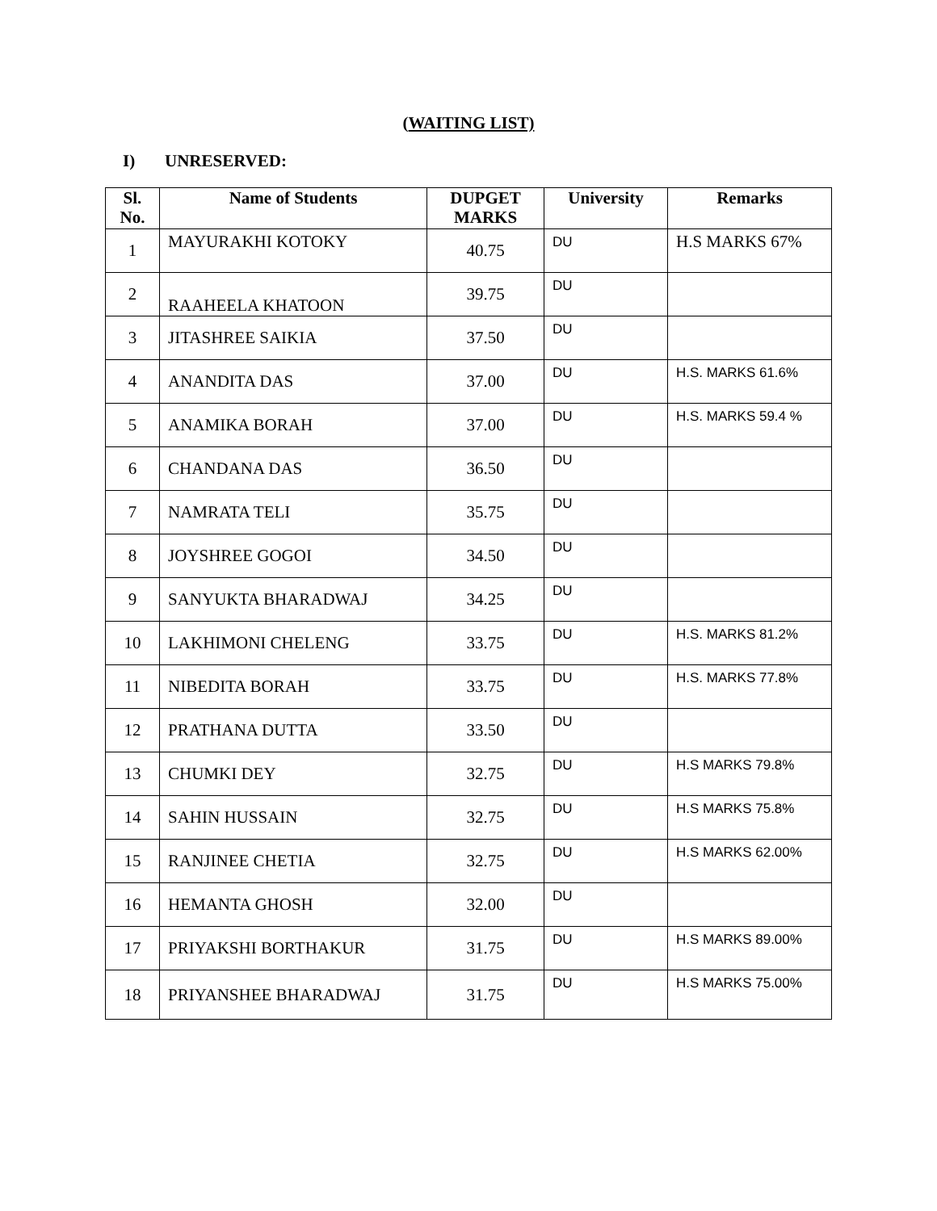(WAITING LIST)
I) UNRESERVED:
| Sl. No. | Name of Students | DUPGET MARKS | University | Remarks |
| --- | --- | --- | --- | --- |
| 1 | MAYURAKHI KOTOKY | 40.75 | DU | H.S MARKS 67% |
| 2 | RAAHEELA KHATOON | 39.75 | DU | |
| 3 | JITASHREE SAIKIA | 37.50 | DU | |
| 4 | ANANDITA DAS | 37.00 | DU | H.S. MARKS 61.6% |
| 5 | ANAMIKA BORAH | 37.00 | DU | H.S. MARKS 59.4 % |
| 6 | CHANDANA DAS | 36.50 | DU | |
| 7 | NAMRATA TELI | 35.75 | DU | |
| 8 | JOYSHREE GOGOI | 34.50 | DU | |
| 9 | SANYUKTA BHARADWAJ | 34.25 | DU | |
| 10 | LAKHIMONI CHELENG | 33.75 | DU | H.S. MARKS 81.2% |
| 11 | NIBEDITA BORAH | 33.75 | DU | H.S. MARKS 77.8% |
| 12 | PRATHANA DUTTA | 33.50 | DU | |
| 13 | CHUMKI DEY | 32.75 | DU | H.S MARKS 79.8% |
| 14 | SAHIN HUSSAIN | 32.75 | DU | H.S MARKS 75.8% |
| 15 | RANJINEE CHETIA | 32.75 | DU | H.S MARKS 62.00% |
| 16 | HEMANTA GHOSH | 32.00 | DU | |
| 17 | PRIYAKSHI BORTHAKUR | 31.75 | DU | H.S MARKS 89.00% |
| 18 | PRIYANSHEE BHARADWAJ | 31.75 | DU | H.S MARKS 75.00% |